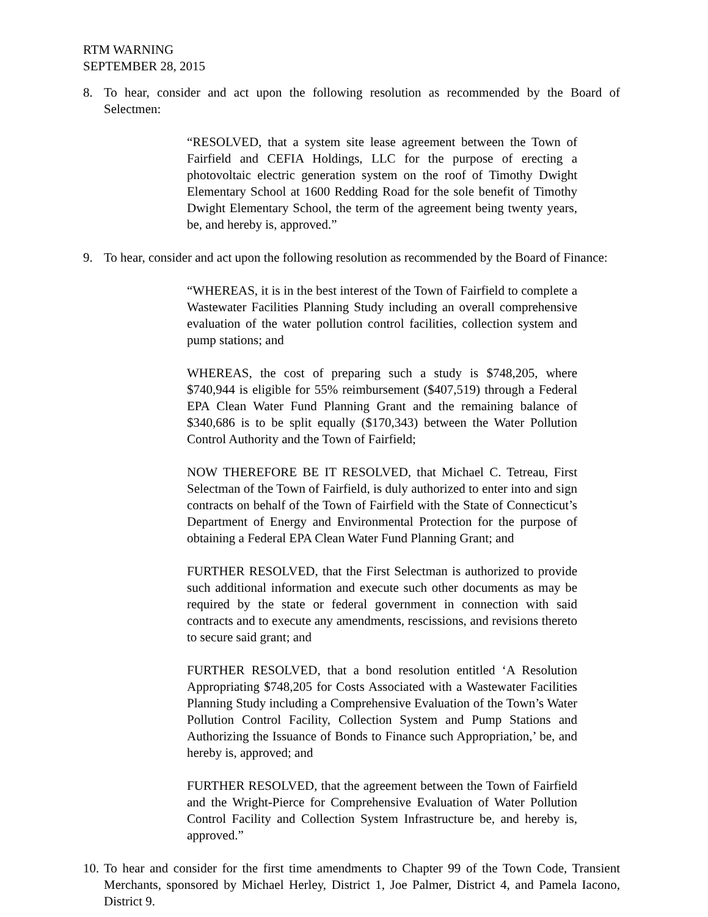RTM WARNING
SEPTEMBER 28, 2015
8. To hear, consider and act upon the following resolution as recommended by the Board of Selectmen:
“RESOLVED, that a system site lease agreement between the Town of Fairfield and CEFIA Holdings, LLC for the purpose of erecting a photovoltaic electric generation system on the roof of Timothy Dwight Elementary School at 1600 Redding Road for the sole benefit of Timothy Dwight Elementary School, the term of the agreement being twenty years, be, and hereby is, approved.”
9. To hear, consider and act upon the following resolution as recommended by the Board of Finance:
“WHEREAS, it is in the best interest of the Town of Fairfield to complete a Wastewater Facilities Planning Study including an overall comprehensive evaluation of the water pollution control facilities, collection system and pump stations; and
WHEREAS, the cost of preparing such a study is $748,205, where $740,944 is eligible for 55% reimbursement ($407,519) through a Federal EPA Clean Water Fund Planning Grant and the remaining balance of $340,686 is to be split equally ($170,343) between the Water Pollution Control Authority and the Town of Fairfield;
NOW THEREFORE BE IT RESOLVED, that Michael C. Tetreau, First Selectman of the Town of Fairfield, is duly authorized to enter into and sign contracts on behalf of the Town of Fairfield with the State of Connecticut’s Department of Energy and Environmental Protection for the purpose of obtaining a Federal EPA Clean Water Fund Planning Grant; and
FURTHER RESOLVED, that the First Selectman is authorized to provide such additional information and execute such other documents as may be required by the state or federal government in connection with said contracts and to execute any amendments, rescissions, and revisions thereto to secure said grant; and
FURTHER RESOLVED, that a bond resolution entitled ‘A Resolution Appropriating $748,205 for Costs Associated with a Wastewater Facilities Planning Study including a Comprehensive Evaluation of the Town’s Water Pollution Control Facility, Collection System and Pump Stations and Authorizing the Issuance of Bonds to Finance such Appropriation,’ be, and hereby is, approved; and
FURTHER RESOLVED, that the agreement between the Town of Fairfield and the Wright-Pierce for Comprehensive Evaluation of Water Pollution Control Facility and Collection System Infrastructure be, and hereby is, approved.”
10. To hear and consider for the first time amendments to Chapter 99 of the Town Code, Transient Merchants, sponsored by Michael Herley, District 1, Joe Palmer, District 4, and Pamela Iacono, District 9.